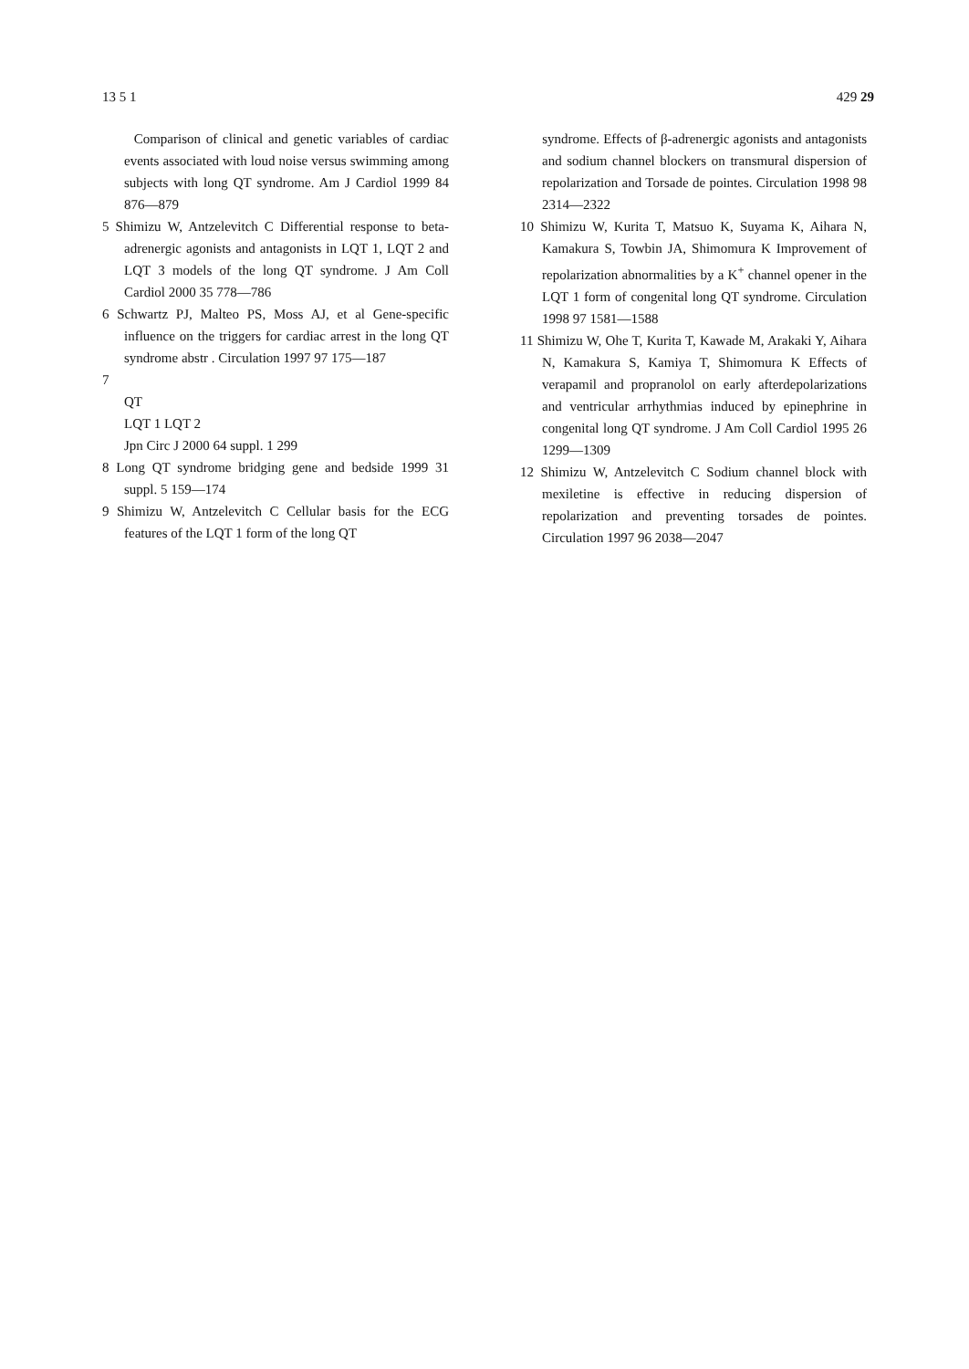13 5 1 429 29
Comparison of clinical and genetic variables of cardiac events associated with loud noise versus swimming among subjects with long QT syndrome. Am J Cardiol 1999 84 876—879
5 Shimizu W, Antzelevitch C Differential response to beta-adrenergic agonists and antagonists in LQT 1, LQT 2 and LQT 3 models of the long QT syndrome. J Am Coll Cardiol 2000 35 778—786
6 Schwartz PJ, Malteo PS, Moss AJ, et al Gene-specific influence on the triggers for cardiac arrest in the long QT syndrome abstr . Circulation 1997 97 175—187
7
QT
LQT 1 LQT 2
Jpn Circ J 2000 64 suppl. 1 299
8 Long QT syndrome bridging gene and bedside 1999 31 suppl. 5 159—174
9 Shimizu W, Antzelevitch C Cellular basis for the ECG features of the LQT 1 form of the long QT
syndrome. Effects of β-adrenergic agonists and antagonists and sodium channel blockers on transmural dispersion of repolarization and Torsade de pointes. Circulation 1998 98 2314—2322
10 Shimizu W, Kurita T, Matsuo K, Suyama K, Aihara N, Kamakura S, Towbin JA, Shimomura K Improvement of repolarization abnormalities by a K<sup>+</sup> channel opener in the LQT 1 form of congenital long QT syndrome. Circulation 1998 97 1581—1588
11 Shimizu W, Ohe T, Kurita T, Kawade M, Arakaki Y, Aihara N, Kamakura S, Kamiya T, Shimomura K Effects of verapamil and propranolol on early afterdepolarizations and ventricular arrhythmias induced by epinephrine in congenital long QT syndrome. J Am Coll Cardiol 1995 26 1299—1309
12 Shimizu W, Antzelevitch C Sodium channel block with mexiletine is effective in reducing dispersion of repolarization and preventing torsades de pointes. Circulation 1997 96 2038—2047